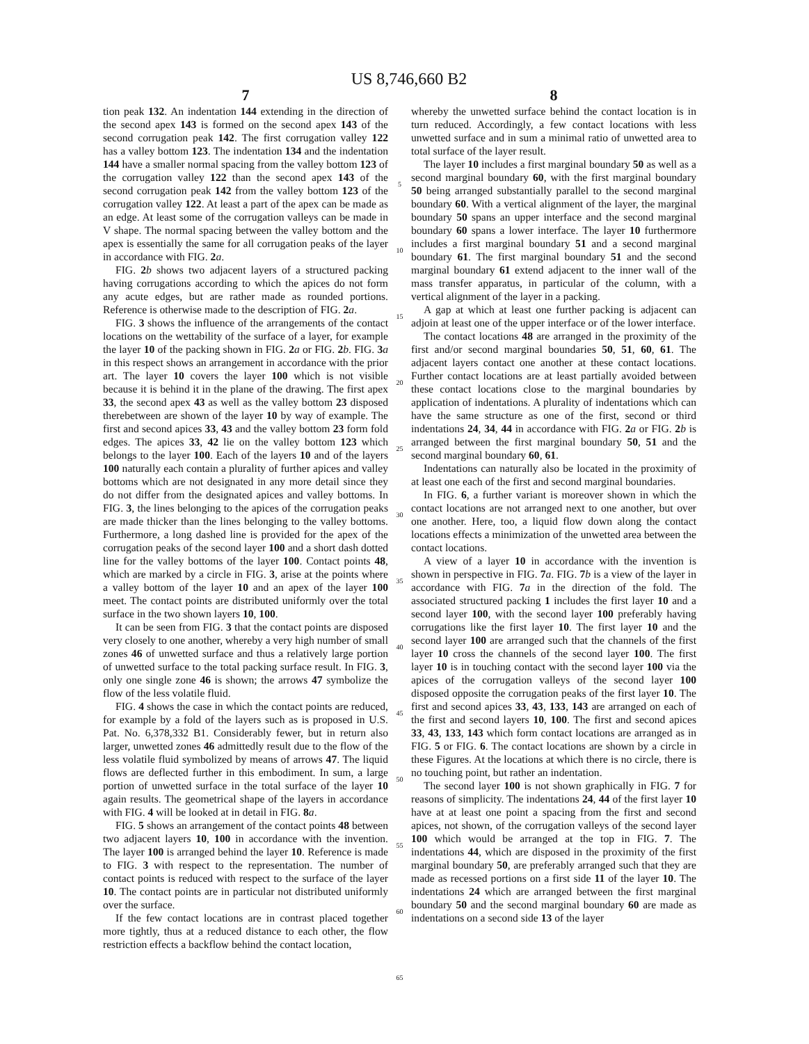US 8,746,660 B2
7
tion peak 132. An indentation 144 extending in the direction of the second apex 143 is formed on the second apex 143 of the second corrugation peak 142. The first corrugation valley 122 has a valley bottom 123. The indentation 134 and the indentation 144 have a smaller normal spacing from the valley bottom 123 of the corrugation valley 122 than the second apex 143 of the second corrugation peak 142 from the valley bottom 123 of the corrugation valley 122. At least a part of the apex can be made as an edge. At least some of the corrugation valleys can be made in V shape. The normal spacing between the valley bottom and the apex is essentially the same for all corrugation peaks of the layer in accordance with FIG. 2 a.
FIG. 2 b shows two adjacent layers of a structured packing having corrugations according to which the apices do not form any acute edges, but are rather made as rounded portions. Reference is otherwise made to the description of FIG. 2 a.
FIG. 3 shows the influence of the arrangements of the contact locations on the wettability of the surface of a layer, for example the layer 10 of the packing shown in FIG. 2 a or FIG. 2 b. FIG. 3 a in this respect shows an arrangement in accordance with the prior art. The layer 10 covers the layer 100 which is not visible because it is behind it in the plane of the drawing. The first apex 33, the second apex 43 as well as the valley bottom 23 disposed therebetween are shown of the layer 10 by way of example. The first and second apices 33, 43 and the valley bottom 23 form fold edges. The apices 33, 42 lie on the valley bottom 123 which belongs to the layer 100. Each of the layers 10 and of the layers 100 naturally each contain a plurality of further apices and valley bottoms which are not designated in any more detail since they do not differ from the designated apices and valley bottoms. In FIG. 3, the lines belonging to the apices of the corrugation peaks are made thicker than the lines belonging to the valley bottoms. Furthermore, a long dashed line is provided for the apex of the corrugation peaks of the second layer 100 and a short dash dotted line for the valley bottoms of the layer 100. Contact points 48, which are marked by a circle in FIG. 3, arise at the points where a valley bottom of the layer 10 and an apex of the layer 100 meet. The contact points are distributed uniformly over the total surface in the two shown layers 10, 100.
It can be seen from FIG. 3 that the contact points are disposed very closely to one another, whereby a very high number of small zones 46 of unwetted surface and thus a relatively large portion of unwetted surface to the total packing surface result. In FIG. 3, only one single zone 46 is shown; the arrows 47 symbolize the flow of the less volatile fluid.
FIG. 4 shows the case in which the contact points are reduced, for example by a fold of the layers such as is proposed in U.S. Pat. No. 6,378,332 B1. Considerably fewer, but in return also larger, unwetted zones 46 admittedly result due to the flow of the less volatile fluid symbolized by means of arrows 47. The liquid flows are deflected further in this embodiment. In sum, a large portion of unwetted surface in the total surface of the layer 10 again results. The geometrical shape of the layers in accordance with FIG. 4 will be looked at in detail in FIG. 8 a.
FIG. 5 shows an arrangement of the contact points 48 between two adjacent layers 10, 100 in accordance with the invention. The layer 100 is arranged behind the layer 10. Reference is made to FIG. 3 with respect to the representation. The number of contact points is reduced with respect to the surface of the layer 10. The contact points are in particular not distributed uniformly over the surface.
If the few contact locations are in contrast placed together more tightly, thus at a reduced distance to each other, the flow restriction effects a backflow behind the contact location,
5
10
15
20
25
30
35
40
45
50
55
60
65
8
whereby the unwetted surface behind the contact location is in turn reduced. Accordingly, a few contact locations with less unwetted surface and in sum a minimal ratio of unwetted area to total surface of the layer result.
The layer 10 includes a first marginal boundary 50 as well as a second marginal boundary 60, with the first marginal boundary 50 being arranged substantially parallel to the second marginal boundary 60. With a vertical alignment of the layer, the marginal boundary 50 spans an upper interface and the second marginal boundary 60 spans a lower interface. The layer 10 furthermore includes a first marginal boundary 51 and a second marginal boundary 61. The first marginal boundary 51 and the second marginal boundary 61 extend adjacent to the inner wall of the mass transfer apparatus, in particular of the column, with a vertical alignment of the layer in a packing.
A gap at which at least one further packing is adjacent can adjoin at least one of the upper interface or of the lower interface.
The contact locations 48 are arranged in the proximity of the first and/or second marginal boundaries 50, 51, 60, 61. The adjacent layers contact one another at these contact locations. Further contact locations are at least partially avoided between these contact locations close to the marginal boundaries by application of indentations. A plurality of indentations which can have the same structure as one of the first, second or third indentations 24, 34, 44 in accordance with FIG. 2 a or FIG. 2 b is arranged between the first marginal boundary 50, 51 and the second marginal boundary 60, 61.
Indentations can naturally also be located in the proximity of at least one each of the first and second marginal boundaries.
In FIG. 6, a further variant is moreover shown in which the contact locations are not arranged next to one another, but over one another. Here, too, a liquid flow down along the contact locations effects a minimization of the unwetted area between the contact locations.
A view of a layer 10 in accordance with the invention is shown in perspective in FIG. 7 a. FIG. 7 b is a view of the layer in accordance with FIG. 7 a in the direction of the fold. The associated structured packing 1 includes the first layer 10 and a second layer 100, with the second layer 100 preferably having corrugations like the first layer 10. The first layer 10 and the second layer 100 are arranged such that the channels of the first layer 10 cross the channels of the second layer 100. The first layer 10 is in touching contact with the second layer 100 via the apices of the corrugation valleys of the second layer 100 disposed opposite the corrugation peaks of the first layer 10. The first and second apices 33, 43, 133, 143 are arranged on each of the first and second layers 10, 100. The first and second apices 33, 43, 133, 143 which form contact locations are arranged as in FIG. 5 or FIG. 6. The contact locations are shown by a circle in these Figures. At the locations at which there is no circle, there is no touching point, but rather an indentation.
The second layer 100 is not shown graphically in FIG. 7 for reasons of simplicity. The indentations 24, 44 of the first layer 10 have at at least one point a spacing from the first and second apices, not shown, of the corrugation valleys of the second layer 100 which would be arranged at the top in FIG. 7. The indentations 44, which are disposed in the proximity of the first marginal boundary 50, are preferably arranged such that they are made as recessed portions on a first side 11 of the layer 10. The indentations 24 which are arranged between the first marginal boundary 50 and the second marginal boundary 60 are made as indentations on a second side 13 of the layer